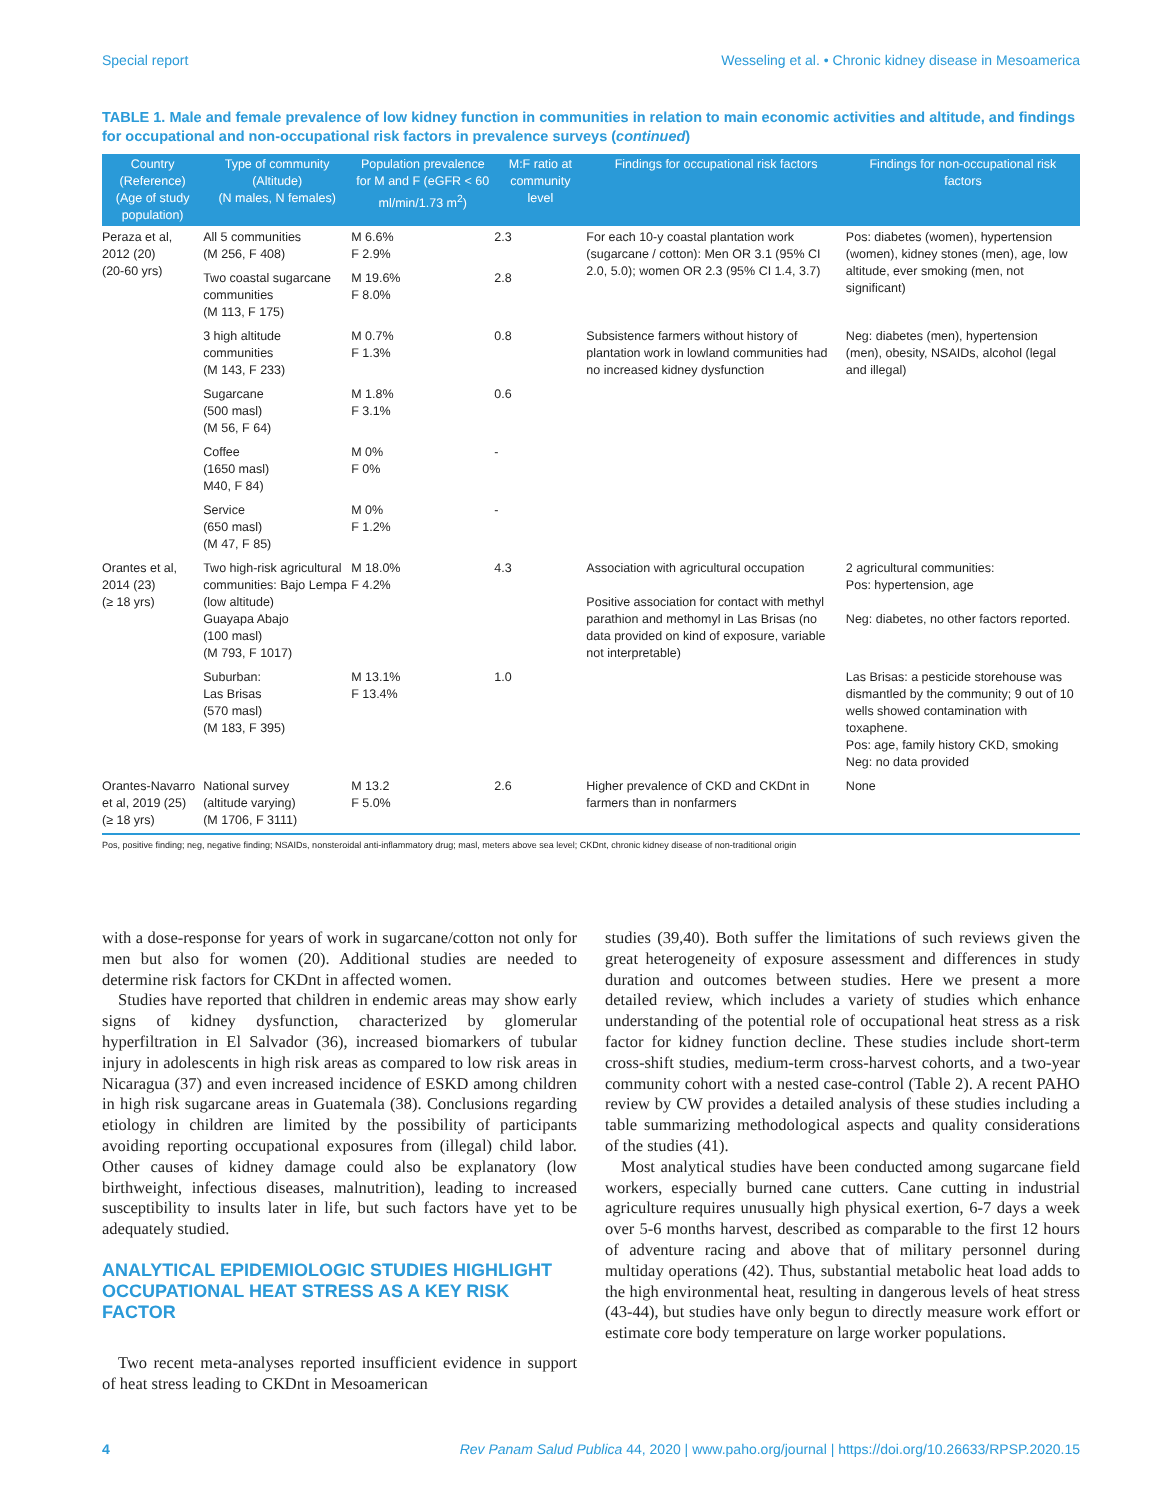Special report Wesseling et al. • Chronic kidney disease in Mesoamerica
TABLE 1. Male and female prevalence of low kidney function in communities in relation to main economic activities and altitude, and findings for occupational and non-occupational risk factors in prevalence surveys (continued)
| Country (Reference) (Age of study population) | Type of community (Altitude) (N males, N females) | Population prevalence for M and F (eGFR < 60 ml/min/1.73 m<sup>2</sup>) | M:F ratio at community level | Findings for occupational risk factors | Findings for non-occupational risk factors |
| --- | --- | --- | --- | --- | --- |
| Peraza et al, 2012 (20) (20-60 yrs) | All 5 communities (M 256, F 408) | M 6.6% F 2.9% | 2.3 | For each 10-y coastal plantation work (sugarcane / cotton): Men OR 3.1 (95% CI 2.0, 5.0); women OR 2.3 (95% CI 1.4, 3.7) | Pos: diabetes (women), hypertension (women), kidney stones (men), age, low altitude, ever smoking (men, not significant) |
| | Two coastal sugarcane communities (M 113, F 175) | M 19.6% F 8.0% | 2.8 | | |
| | 3 high altitude communities (M 143, F 233) | M 0.7% F 1.3% | 0.8 | Subsistence farmers without history of plantation work in lowland communities had no increased kidney dysfunction | Neg: diabetes (men), hypertension (men), obesity, NSAIDs, alcohol (legal and illegal) |
| | Sugarcane (500 masl) (M 56, F 64) | M 1.8% F 3.1% | 0.6 | | |
| | Coffee (1650 masl) M40, F 84) | M 0% F 0% | - | | |
| | Service (650 masl) (M 47, F 85) | M 0% F 1.2% | - | | |
| Orantes et al, 2014 (23) (≥ 18 yrs) | Two high-risk agricultural communities: Bajo Lempa (low altitude) Guayapa Abajo (100 masl) (M 793, F 1017) | M 18.0% F 4.2% | 4.3 | Association with agricultural occupation Positive association for contact with methyl parathion and methomyl in Las Brisas (no data provided on kind of exposure, variable not interpretable) | 2 agricultural communities: Pos: hypertension, age Neg: diabetes, no other factors reported. |
| | Suburban: Las Brisas (570 masl) (M 183, F 395) | M 13.1% F 13.4% | 1.0 | | Las Brisas: a pesticide storehouse was dismantled by the community; 9 out of 10 wells showed contamination with toxaphene. Pos: age, family history CKD, smoking Neg: no data provided |
| Orantes-Navarro et al, 2019 (25) (≥ 18 yrs) | National survey (altitude varying) (M 1706, F 3111) | M 13.2 F 5.0% | 2.6 | Higher prevalence of CKD and CKDnt in farmers than in nonfarmers | None |
Pos, positive finding; neg, negative finding; NSAIDs, nonsteroidal anti-inflammatory drug; masl, meters above sea level; CKDnt, chronic kidney disease of non-traditional origin
with a dose-response for years of work in sugarcane/cotton not only for men but also for women (20). Additional studies are needed to determine risk factors for CKDnt in affected women.
Studies have reported that children in endemic areas may show early signs of kidney dysfunction, characterized by glomerular hyperfiltration in El Salvador (36), increased biomarkers of tubular injury in adolescents in high risk areas as compared to low risk areas in Nicaragua (37) and even increased incidence of ESKD among children in high risk sugarcane areas in Guatemala (38). Conclusions regarding etiology in children are limited by the possibility of participants avoiding reporting occupational exposures from (illegal) child labor. Other causes of kidney damage could also be explanatory (low birthweight, infectious diseases, malnutrition), leading to increased susceptibility to insults later in life, but such factors have yet to be adequately studied.
ANALYTICAL EPIDEMIOLOGIC STUDIES HIGHLIGHT OCCUPATIONAL HEAT STRESS AS A KEY RISK FACTOR
Two recent meta-analyses reported insufficient evidence in support of heat stress leading to CKDnt in Mesoamerican
studies (39,40). Both suffer the limitations of such reviews given the great heterogeneity of exposure assessment and differences in study duration and outcomes between studies. Here we present a more detailed review, which includes a variety of studies which enhance understanding of the potential role of occupational heat stress as a risk factor for kidney function decline. These studies include short-term cross-shift studies, medium-term cross-harvest cohorts, and a two-year community cohort with a nested case-control (Table 2). A recent PAHO review by CW provides a detailed analysis of these studies including a table summarizing methodological aspects and quality considerations of the studies (41).
Most analytical studies have been conducted among sugarcane field workers, especially burned cane cutters. Cane cutting in industrial agriculture requires unusually high physical exertion, 6-7 days a week over 5-6 months harvest, described as comparable to the first 12 hours of adventure racing and above that of military personnel during multiday operations (42). Thus, substantial metabolic heat load adds to the high environmental heat, resulting in dangerous levels of heat stress (43-44), but studies have only begun to directly measure work effort or estimate core body temperature on large worker populations.
4 Rev Panam Salud Publica 44, 2020 | www.paho.org/journal | https://doi.org/10.26633/RPSP.2020.15